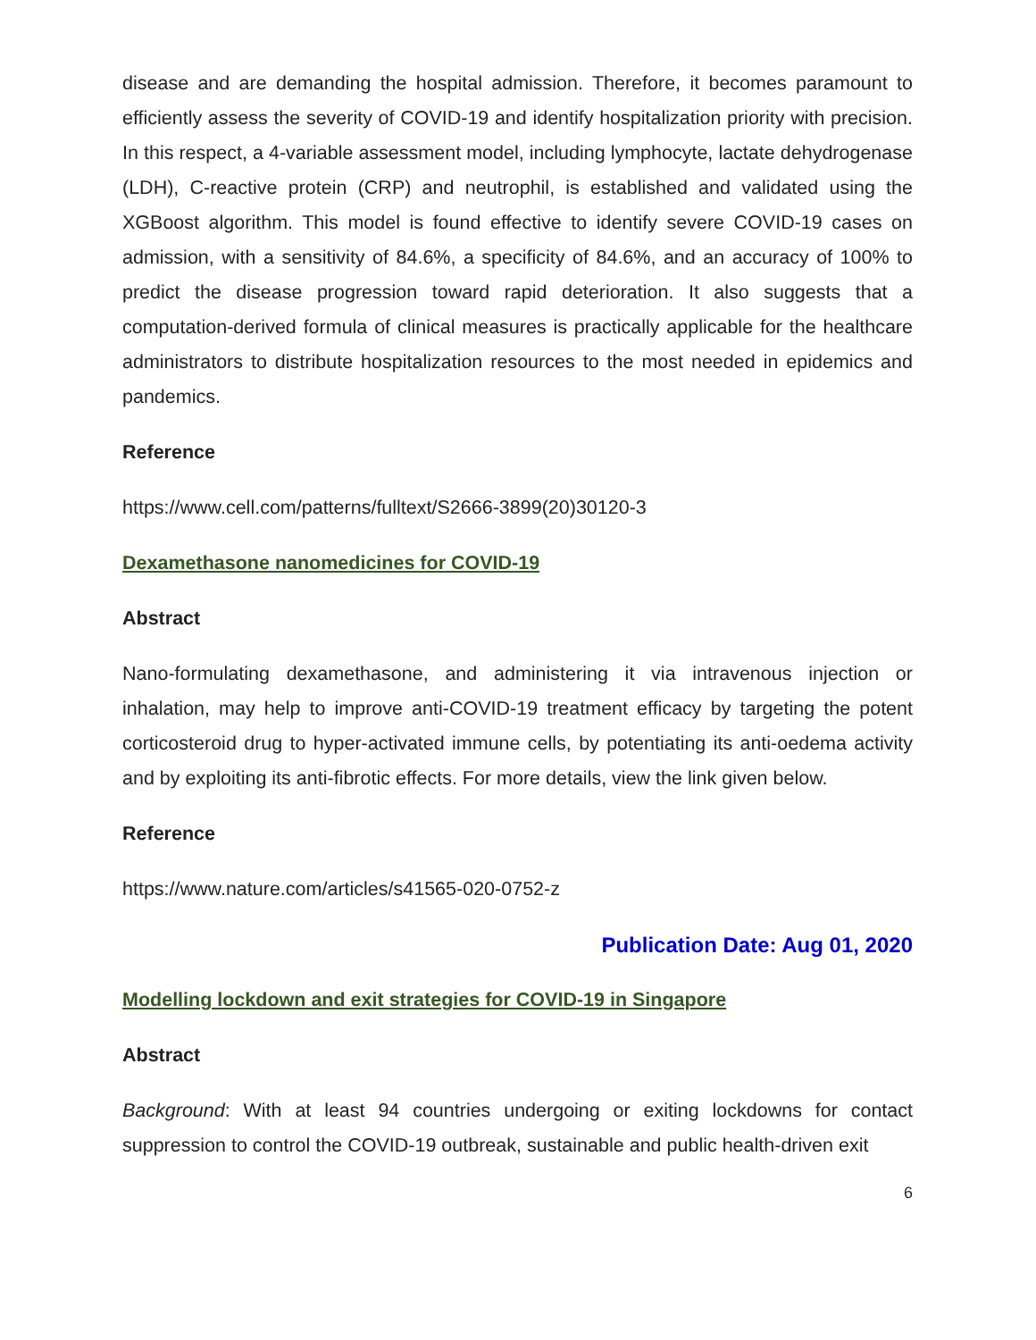disease and are demanding the hospital admission. Therefore, it becomes paramount to efficiently assess the severity of COVID-19 and identify hospitalization priority with precision. In this respect, a 4-variable assessment model, including lymphocyte, lactate dehydrogenase (LDH), C-reactive protein (CRP) and neutrophil, is established and validated using the XGBoost algorithm. This model is found effective to identify severe COVID-19 cases on admission, with a sensitivity of 84.6%, a specificity of 84.6%, and an accuracy of 100% to predict the disease progression toward rapid deterioration. It also suggests that a computation-derived formula of clinical measures is practically applicable for the healthcare administrators to distribute hospitalization resources to the most needed in epidemics and pandemics.
Reference
https://www.cell.com/patterns/fulltext/S2666-3899(20)30120-3
Dexamethasone nanomedicines for COVID-19
Abstract
Nano-formulating dexamethasone, and administering it via intravenous injection or inhalation, may help to improve anti-COVID-19 treatment efficacy by targeting the potent corticosteroid drug to hyper-activated immune cells, by potentiating its anti-oedema activity and by exploiting its anti-fibrotic effects. For more details, view the link given below.
Reference
https://www.nature.com/articles/s41565-020-0752-z
Publication Date: Aug 01, 2020
Modelling lockdown and exit strategies for COVID-19 in Singapore
Abstract
Background: With at least 94 countries undergoing or exiting lockdowns for contact suppression to control the COVID-19 outbreak, sustainable and public health-driven exit
6